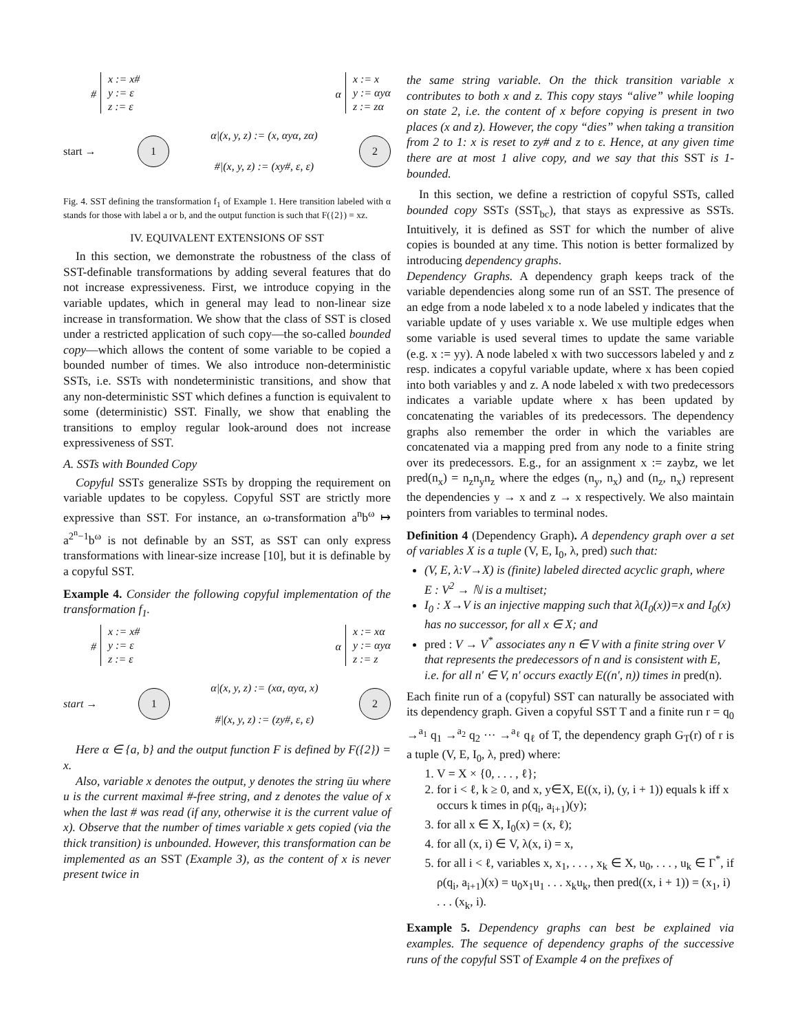#
x := x#
y := ε
z := ε
α
x := x
y := αyα
z := zα
start →
1
α|(x, y, z) := (x, αyα, zα)
#|(x, y, z) := (xy#, ε, ε)
2
Fig. 4. SST defining the transformation f<sub>1</sub> of Example 1. Here transition labeled with α stands for those with label a or b, and the output function is such that F({2}) = xz.
IV. EQUIVALENT EXTENSIONS OF SST
In this section, we demonstrate the robustness of the class of SST-definable transformations by adding several features that do not increase expressiveness. First, we introduce copying in the variable updates, which in general may lead to non-linear size increase in transformation. We show that the class of SST is closed under a restricted application of such copy—the so-called bounded copy—which allows the content of some variable to be copied a bounded number of times. We also introduce non-deterministic SSTs, i.e. SSTs with nondeterministic transitions, and show that any non-deterministic SST which defines a function is equivalent to some (deterministic) SST. Finally, we show that enabling the transitions to employ regular look-around does not increase expressiveness of SST.
A. SSTs with Bounded Copy
Copyful SSTs generalize SSTs by dropping the requirement on variable updates to be copyless. Copyful SST are strictly more expressive than SST. For instance, an ω-transformation a<sup>n</sup>b<sup>ω</sup> ↦ a<sup>2<sup>n</sup>−1</sup>b<sup>ω</sup> is not definable by an SST, as SST can only express transformations with linear-size increase [10], but it is definable by a copyful SST.
Example 4. Consider the following copyful implementation of the transformation f<sub>1</sub>.
#
x := x#
y := ε
z := ε
α
x := xα
y := αyα
z := z
start →
1
α|(x, y, z) := (xα, αyα, x)
#|(x, y, z) := (zy#, ε, ε)
2
Here α ∈ {a, b} and the output function F is defined by F({2}) = x.
Also, variable x denotes the output, y denotes the string ūu where u is the current maximal #-free string, and z denotes the value of x when the last # was read (if any, otherwise it is the current value of x). Observe that the number of times variable x gets copied (via the thick transition) is unbounded. However, this transformation can be implemented as an SST (Example 3), as the content of x is never present twice in
the same string variable. On the thick transition variable x contributes to both x and z. This copy stays “alive” while looping on state 2, i.e. the content of x before copying is present in two places (x and z). However, the copy “dies” when taking a transition from 2 to 1: x is reset to zy# and z to ε. Hence, at any given time there are at most 1 alive copy, and we say that this SST is 1-bounded.
In this section, we define a restriction of copyful SSTs, called bounded copy SSTs (SST<sub>bc</sub>), that stays as expressive as SSTs. Intuitively, it is defined as SST for which the number of alive copies is bounded at any time. This notion is better formalized by introducing dependency graphs.
Dependency Graphs. A dependency graph keeps track of the variable dependencies along some run of an SST. The presence of an edge from a node labeled x to a node labeled y indicates that the variable update of y uses variable x. We use multiple edges when some variable is used several times to update the same variable (e.g. x := yy). A node labeled x with two successors labeled y and z resp. indicates a copyful variable update, where x has been copied into both variables y and z. A node labeled x with two predecessors indicates a variable update where x has been updated by concatenating the variables of its predecessors. The dependency graphs also remember the order in which the variables are concatenated via a mapping pred from any node to a finite string over its predecessors. E.g., for an assignment x := zaybz, we let pred(n<sub>x</sub>) = n<sub>z</sub>n<sub>y</sub>n<sub>z</sub> where the edges (n<sub>y</sub>, n<sub>x</sub>) and (n<sub>z</sub>, n<sub>x</sub>) represent the dependencies y → x and z → x respectively. We also maintain pointers from variables to terminal nodes.
Definition 4 (Dependency Graph). A dependency graph over a set of variables X is a tuple (V, E, I<sub>0</sub>, λ, pred) such that:
(V, E, λ:V→X) is (finite) labeled directed acyclic graph, where E : V<sup>2</sup> → ℕ is a multiset;
I<sub>0</sub> : X→V is an injective mapping such that λ(I<sub>0</sub>(x))=x and I<sub>0</sub>(x) has no successor, for all x ∈ X; and
pred : V → V<sup>*</sup> associates any n ∈ V with a finite string over V that represents the predecessors of n and is consistent with E, i.e. for all n′ ∈ V, n′ occurs exactly E((n′, n)) times in pred(n).
Each finite run of a (copyful) SST can naturally be associated with its dependency graph. Given a copyful SST T and a finite run r = q<sub>0</sub> →<sup>a<sub>1</sub></sup> q<sub>1</sub> →<sup>a<sub>2</sub></sup> q<sub>2</sub> ··· →<sup>a<sub>ℓ</sub></sup> q<sub>ℓ</sub> of T, the dependency graph G<sub>T</sub>(r) of r is a tuple (V, E, I<sub>0</sub>, λ, pred) where:
1. V = X × {0, . . . , ℓ};
2. for i < ℓ, k ≥ 0, and x, y∈X, E((x, i), (y, i + 1)) equals k iff x occurs k times in ρ(q<sub>i</sub>, a<sub>i+1</sub>)(y);
3. for all x ∈ X, I<sub>0</sub>(x) = (x, ℓ);
4. for all (x, i) ∈ V, λ(x, i) = x,
5. for all i < ℓ, variables x, x<sub>1</sub>, . . . , x<sub>k</sub> ∈ X, u<sub>0</sub>, . . . , u<sub>k</sub> ∈ Γ<sup>*</sup>, if ρ(q<sub>i</sub>, a<sub>i+1</sub>)(x) = u<sub>0</sub>x<sub>1</sub>u<sub>1</sub> . . . x<sub>k</sub>u<sub>k</sub>, then pred((x, i + 1)) = (x<sub>1</sub>, i) . . . (x<sub>k</sub>, i).
Example 5. Dependency graphs can best be explained via examples. The sequence of dependency graphs of the successive runs of the copyful SST of Example 4 on the prefixes of